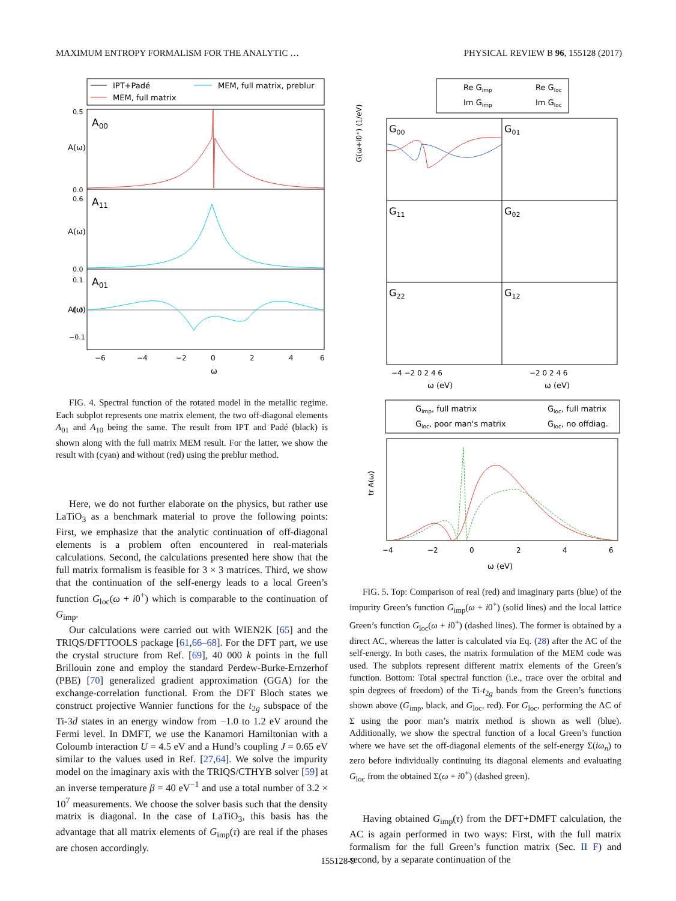MAXIMUM ENTROPY FORMALISM FOR THE ANALYTIC … PHYSICAL REVIEW B 96, 155128 (2017)
IPT+Padé
MEM, full matrix, preblur
MEM, full matrix
A00
A11
A01
−6
−4
−2
0
2
4
6
ω
A(ω)
A(ω)
A(ω)
0.5
0.0
0.6
0.0
0.1
0.0
−0.1
FIG. 4. Spectral function of the rotated model in the metallic regime. Each subplot represents one matrix element, the two off-diagonal elements A<sub>01</sub> and A<sub>10</sub> being the same. The result from IPT and Padé (black) is shown along with the full matrix MEM result. For the latter, we show the result with (cyan) and without (red) using the preblur method.
Here, we do not further elaborate on the physics, but rather use LaTiO<sub>3</sub> as a benchmark material to prove the following points: First, we emphasize that the analytic continuation of off-diagonal elements is a problem often encountered in real-materials calculations. Second, the calculations presented here show that the full matrix formalism is feasible for 3 × 3 matrices. Third, we show that the continuation of the self-energy leads to a local Green’s function G<sub>loc</sub>(ω + i0<sup>+</sup>) which is comparable to the continuation of G<sub>imp</sub>.
Our calculations were carried out with WIEN2K [65] and the TRIQS/DFTTOOLS package [61,66–68]. For the DFT part, we use the crystal structure from Ref. [69], 40 000 k points in the full Brillouin zone and employ the standard Perdew-Burke-Ernzerhof (PBE) [70] generalized gradient approximation (GGA) for the exchange-correlation functional. From the DFT Bloch states we construct projective Wannier functions for the t<sub>2g</sub> subspace of the Ti-3d states in an energy window from −1.0 to 1.2 eV around the Fermi level. In DMFT, we use the Kanamori Hamiltonian with a Coloumb interaction U = 4.5 eV and a Hund’s coupling J = 0.65 eV similar to the values used in Ref. [27,64]. We solve the impurity model on the imaginary axis with the TRIQS/CTHYB solver [59] at an inverse temperature β = 40 eV<sup>−1</sup> and use a total number of 3.2 × 10<sup>7</sup> measurements. We choose the solver basis such that the density matrix is diagonal. In the case of LaTiO<sub>3</sub>, this basis has the advantage that all matrix elements of G<sub>imp</sub>(τ) are real if the phases are chosen accordingly.
Re Gimp
Re Gloc
Im Gimp
Im Gloc
G00
G01
G11
G02
G22
G12
−4 −2 0 2 4 6
−2 0 2 4 6
ω (eV)
ω (eV)
G(ω+i0⁺) (1/eV)
Gimp, full matrix
Gloc, full matrix
Gloc, poor man's matrix
Gloc, no offdiag.
tr A(ω)
−4
−2
0
2
4
6
ω (eV)
FIG. 5. Top: Comparison of real (red) and imaginary parts (blue) of the impurity Green’s function G<sub>imp</sub>(ω + i0<sup>+</sup>) (solid lines) and the local lattice Green’s function G<sub>loc</sub>(ω + i0<sup>+</sup>) (dashed lines). The former is obtained by a direct AC, whereas the latter is calculated via Eq. (28) after the AC of the self-energy. In both cases, the matrix formulation of the MEM code was used. The subplots represent different matrix elements of the Green’s function. Bottom: Total spectral function (i.e., trace over the orbital and spin degrees of freedom) of the Ti-t<sub>2g</sub> bands from the Green’s functions shown above (G<sub>imp</sub>, black, and G<sub>loc</sub>, red). For G<sub>loc</sub>, performing the AC of Σ using the poor man’s matrix method is shown as well (blue). Additionally, we show the spectral function of a local Green’s function where we have set the off-diagonal elements of the self-energy Σ(iω<sub>n</sub>) to zero before individually continuing its diagonal elements and evaluating G<sub>loc</sub> from the obtained Σ(ω + i0<sup>+</sup>) (dashed green).
Having obtained G<sub>imp</sub>(τ) from the DFT+DMFT calculation, the AC is again performed in two ways: First, with the full matrix formalism for the full Green’s function matrix (Sec. II F) and second, by a separate continuation of the
155128-9